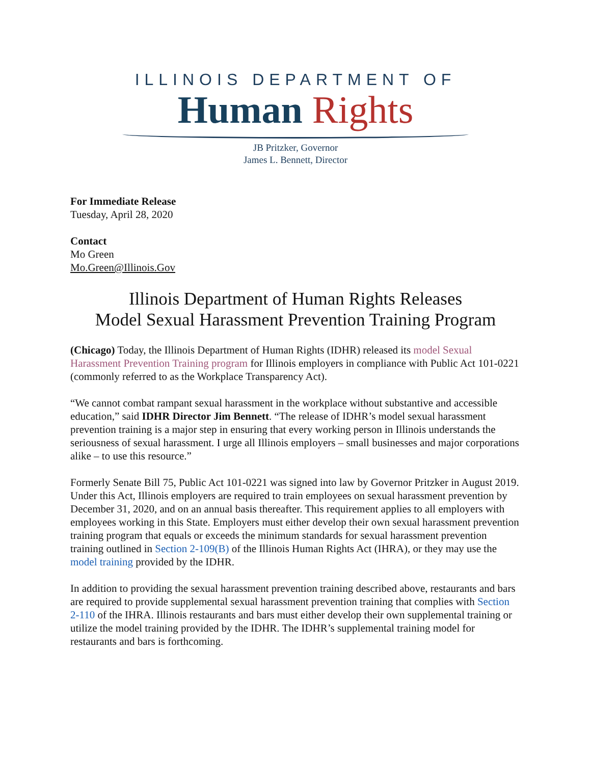ILLINOIS DEPARTMENT OF
Human Rights
JB Pritzker, Governor
James L. Bennett, Director
For Immediate Release
Tuesday, April 28, 2020
Contact
Mo Green
Mo.Green@Illinois.Gov
Illinois Department of Human Rights Releases
Model Sexual Harassment Prevention Training Program
(Chicago) Today, the Illinois Department of Human Rights (IDHR) released its model Sexual Harassment Prevention Training program for Illinois employers in compliance with Public Act 101-0221 (commonly referred to as the Workplace Transparency Act).
“We cannot combat rampant sexual harassment in the workplace without substantive and accessible education,” said IDHR Director Jim Bennett. “The release of IDHR’s model sexual harassment prevention training is a major step in ensuring that every working person in Illinois understands the seriousness of sexual harassment. I urge all Illinois employers – small businesses and major corporations alike – to use this resource.”
Formerly Senate Bill 75, Public Act 101-0221 was signed into law by Governor Pritzker in August 2019. Under this Act, Illinois employers are required to train employees on sexual harassment prevention by December 31, 2020, and on an annual basis thereafter. This requirement applies to all employers with employees working in this State. Employers must either develop their own sexual harassment prevention training program that equals or exceeds the minimum standards for sexual harassment prevention training outlined in Section 2-109(B) of the Illinois Human Rights Act (IHRA), or they may use the model training provided by the IDHR.
In addition to providing the sexual harassment prevention training described above, restaurants and bars are required to provide supplemental sexual harassment prevention training that complies with Section 2-110 of the IHRA. Illinois restaurants and bars must either develop their own supplemental training or utilize the model training provided by the IDHR. The IDHR’s supplemental training model for restaurants and bars is forthcoming.